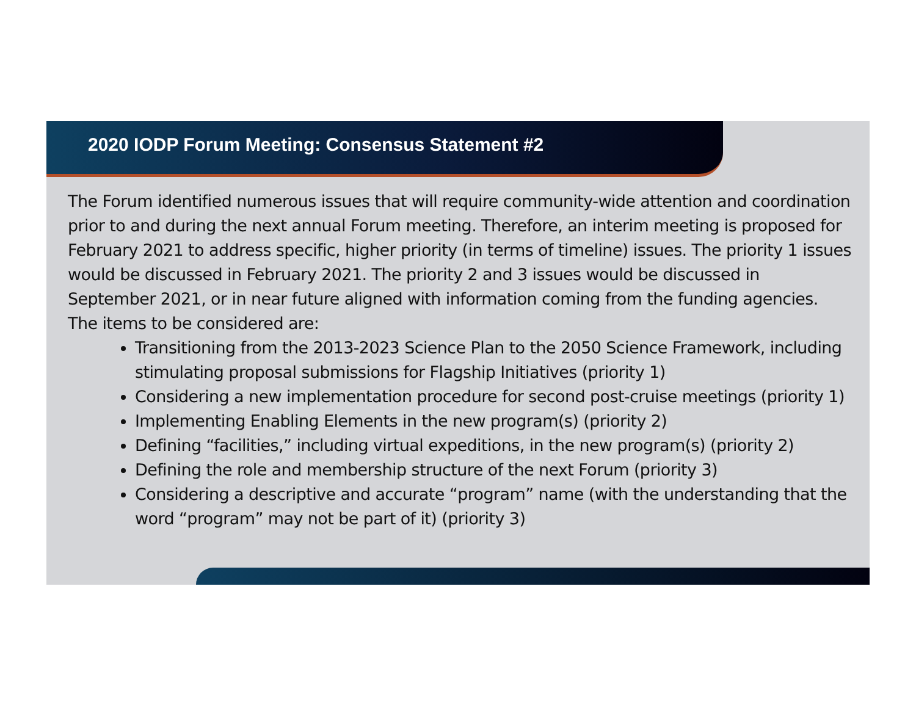2020 IODP Forum Meeting: Consensus Statement #2
The Forum identified numerous issues that will require community-wide attention and coordination prior to and during the next annual Forum meeting. Therefore, an interim meeting is proposed for February 2021 to address specific, higher priority (in terms of timeline) issues. The priority 1 issues would be discussed in February 2021. The priority 2 and 3 issues would be discussed in September 2021, or in near future aligned with information coming from the funding agencies. The items to be considered are:
Transitioning from the 2013-2023 Science Plan to the 2050 Science Framework, including stimulating proposal submissions for Flagship Initiatives (priority 1)
Considering a new implementation procedure for second post-cruise meetings (priority 1)
Implementing Enabling Elements in the new program(s) (priority 2)
Defining “facilities,” including virtual expeditions, in the new program(s) (priority 2)
Defining the role and membership structure of the next Forum (priority 3)
Considering a descriptive and accurate “program” name (with the understanding that the word “program” may not be part of it) (priority 3)